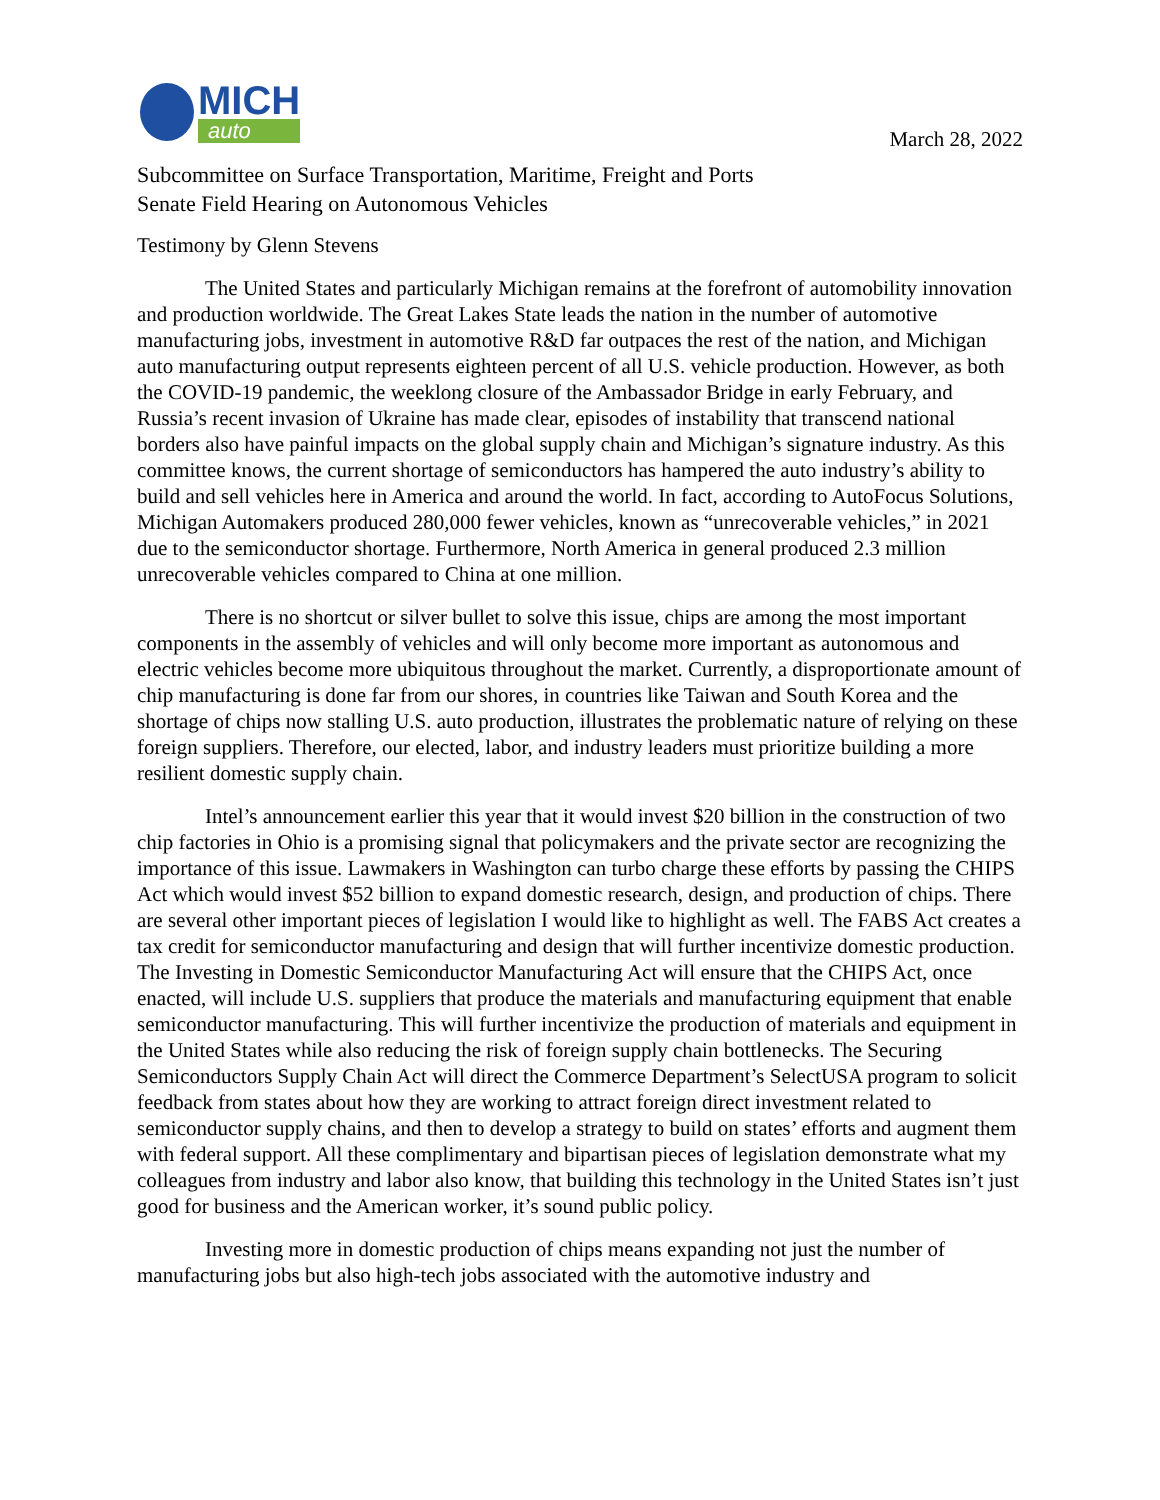MICH
auto
March 28, 2022
Subcommittee on Surface Transportation, Maritime, Freight and Ports
Senate Field Hearing on Autonomous Vehicles
Testimony by Glenn Stevens
The United States and particularly Michigan remains at the forefront of automobility innovation and production worldwide. The Great Lakes State leads the nation in the number of automotive manufacturing jobs, investment in automotive R&D far outpaces the rest of the nation, and Michigan auto manufacturing output represents eighteen percent of all U.S. vehicle production. However, as both the COVID-19 pandemic, the weeklong closure of the Ambassador Bridge in early February, and Russia’s recent invasion of Ukraine has made clear, episodes of instability that transcend national borders also have painful impacts on the global supply chain and Michigan’s signature industry. As this committee knows, the current shortage of semiconductors has hampered the auto industry’s ability to build and sell vehicles here in America and around the world. In fact, according to AutoFocus Solutions, Michigan Automakers produced 280,000 fewer vehicles, known as “unrecoverable vehicles,” in 2021 due to the semiconductor shortage. Furthermore, North America in general produced 2.3 million unrecoverable vehicles compared to China at one million.
There is no shortcut or silver bullet to solve this issue, chips are among the most important components in the assembly of vehicles and will only become more important as autonomous and electric vehicles become more ubiquitous throughout the market. Currently, a disproportionate amount of chip manufacturing is done far from our shores, in countries like Taiwan and South Korea and the shortage of chips now stalling U.S. auto production, illustrates the problematic nature of relying on these foreign suppliers. Therefore, our elected, labor, and industry leaders must prioritize building a more resilient domestic supply chain.
Intel’s announcement earlier this year that it would invest $20 billion in the construction of two chip factories in Ohio is a promising signal that policymakers and the private sector are recognizing the importance of this issue. Lawmakers in Washington can turbo charge these efforts by passing the CHIPS Act which would invest $52 billion to expand domestic research, design, and production of chips. There are several other important pieces of legislation I would like to highlight as well. The FABS Act creates a tax credit for semiconductor manufacturing and design that will further incentivize domestic production. The Investing in Domestic Semiconductor Manufacturing Act will ensure that the CHIPS Act, once enacted, will include U.S. suppliers that produce the materials and manufacturing equipment that enable semiconductor manufacturing. This will further incentivize the production of materials and equipment in the United States while also reducing the risk of foreign supply chain bottlenecks. The Securing Semiconductors Supply Chain Act will direct the Commerce Department’s SelectUSA program to solicit feedback from states about how they are working to attract foreign direct investment related to semiconductor supply chains, and then to develop a strategy to build on states’ efforts and augment them with federal support. All these complimentary and bipartisan pieces of legislation demonstrate what my colleagues from industry and labor also know, that building this technology in the United States isn’t just good for business and the American worker, it’s sound public policy.
Investing more in domestic production of chips means expanding not just the number of manufacturing jobs but also high-tech jobs associated with the automotive industry and